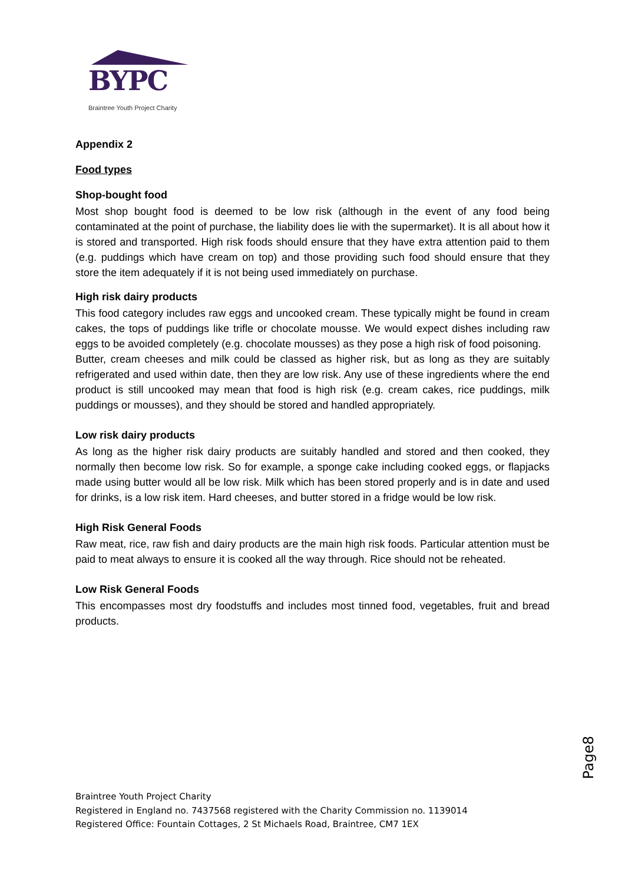BYPC
Braintree Youth Project Charity
Appendix 2
Food types
Shop-bought food
Most shop bought food is deemed to be low risk (although in the event of any food being contaminated at the point of purchase, the liability does lie with the supermarket). It is all about how it is stored and transported. High risk foods should ensure that they have extra attention paid to them (e.g. puddings which have cream on top) and those providing such food should ensure that they store the item adequately if it is not being used immediately on purchase.
High risk dairy products
This food category includes raw eggs and uncooked cream. These typically might be found in cream cakes, the tops of puddings like trifle or chocolate mousse. We would expect dishes including raw eggs to be avoided completely (e.g. chocolate mousses) as they pose a high risk of food poisoning.
Butter, cream cheeses and milk could be classed as higher risk, but as long as they are suitably refrigerated and used within date, then they are low risk. Any use of these ingredients where the end product is still uncooked may mean that food is high risk (e.g. cream cakes, rice puddings, milk puddings or mousses), and they should be stored and handled appropriately.
Low risk dairy products
As long as the higher risk dairy products are suitably handled and stored and then cooked, they normally then become low risk. So for example, a sponge cake including cooked eggs, or flapjacks made using butter would all be low risk. Milk which has been stored properly and is in date and used for drinks, is a low risk item. Hard cheeses, and butter stored in a fridge would be low risk.
High Risk General Foods
Raw meat, rice, raw fish and dairy products are the main high risk foods. Particular attention must be paid to meat always to ensure it is cooked all the way through. Rice should not be reheated.
Low Risk General Foods
This encompasses most dry foodstuffs and includes most tinned food, vegetables, fruit and bread products.
Page8
Braintree Youth Project Charity
Registered in England no. 7437568 registered with the Charity Commission no. 1139014
Registered Office: Fountain Cottages, 2 St Michaels Road, Braintree, CM7 1EX